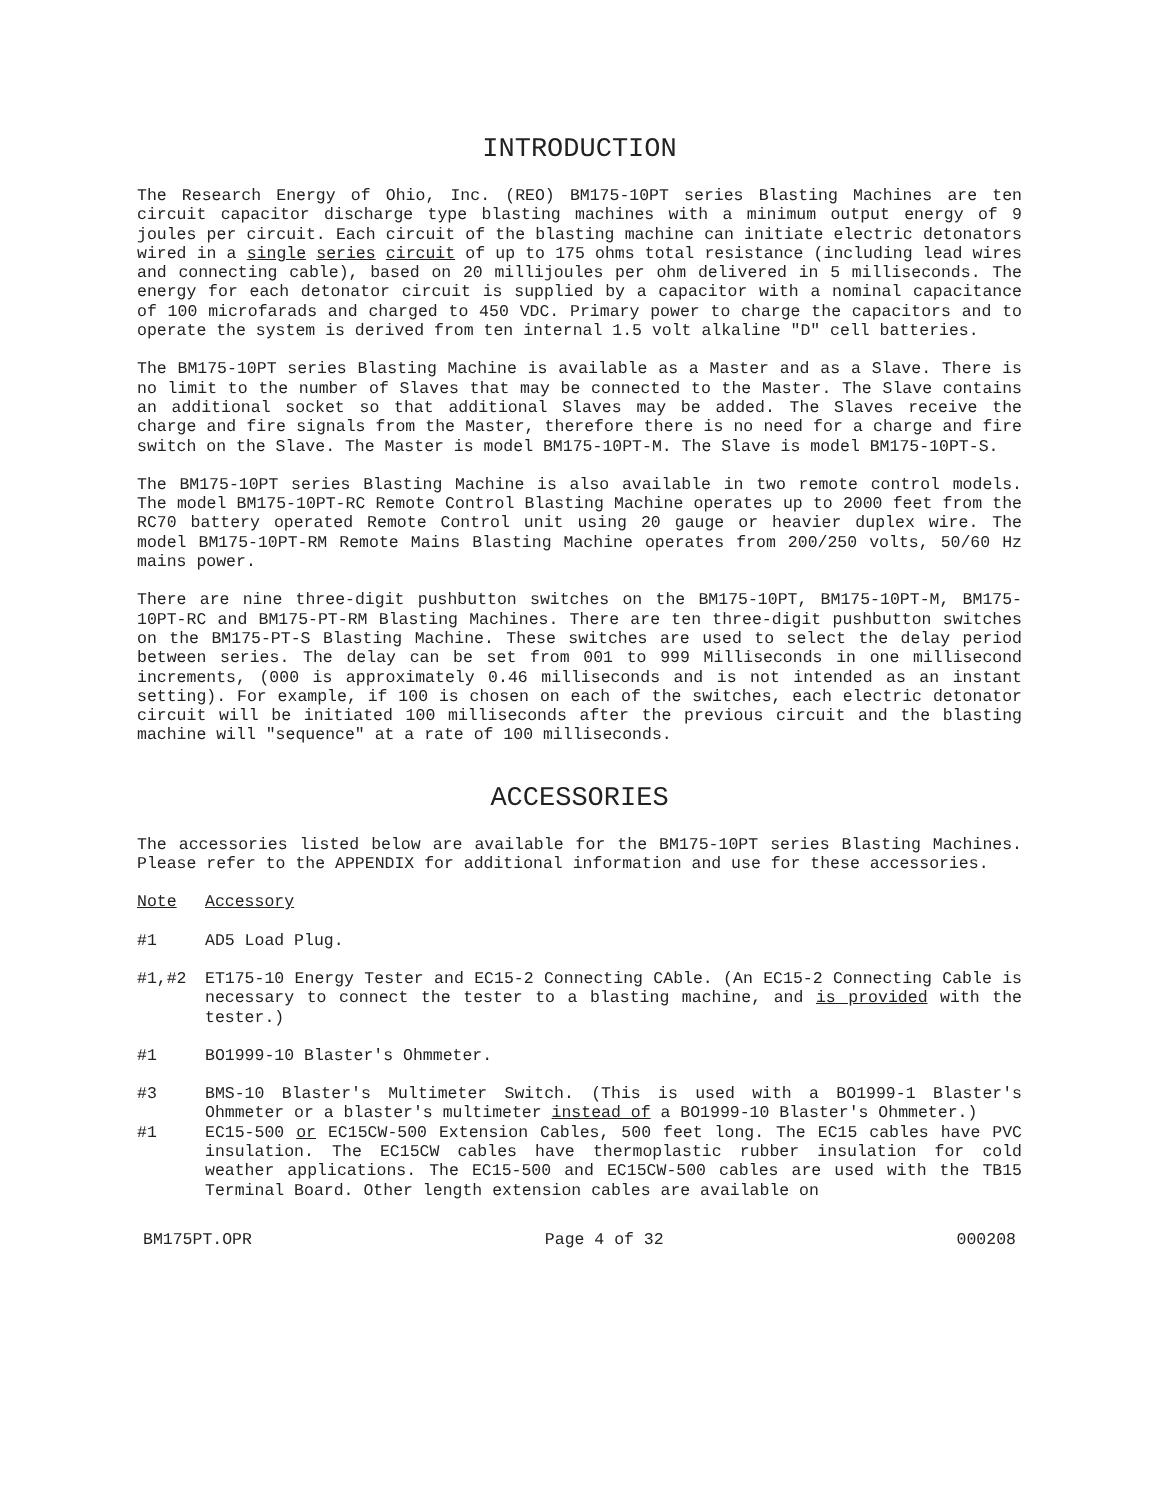INTRODUCTION
The Research Energy of Ohio, Inc. (REO) BM175-10PT series Blasting Machines are ten circuit capacitor discharge type blasting machines with a minimum output energy of 9 joules per circuit. Each circuit of the blasting machine can initiate electric detonators wired in a single series circuit of up to 175 ohms total resistance (including lead wires and connecting cable), based on 20 millijoules per ohm delivered in 5 milliseconds. The energy for each detonator circuit is supplied by a capacitor with a nominal capacitance of 100 microfarads and charged to 450 VDC. Primary power to charge the capacitors and to operate the system is derived from ten internal 1.5 volt alkaline "D" cell batteries.
The BM175-10PT series Blasting Machine is available as a Master and as a Slave. There is no limit to the number of Slaves that may be connected to the Master. The Slave contains an additional socket so that additional Slaves may be added. The Slaves receive the charge and fire signals from the Master, therefore there is no need for a charge and fire switch on the Slave. The Master is model BM175-10PT-M. The Slave is model BM175-10PT-S.
The BM175-10PT series Blasting Machine is also available in two remote control models. The model BM175-10PT-RC Remote Control Blasting Machine operates up to 2000 feet from the RC70 battery operated Remote Control unit using 20 gauge or heavier duplex wire. The model BM175-10PT-RM Remote Mains Blasting Machine operates from 200/250 volts, 50/60 Hz mains power.
There are nine three-digit pushbutton switches on the BM175-10PT, BM175-10PT-M, BM175-10PT-RC and BM175-PT-RM Blasting Machines. There are ten three-digit pushbutton switches on the BM175-PT-S Blasting Machine. These switches are used to select the delay period between series. The delay can be set from 001 to 999 Milliseconds in one millisecond increments, (000 is approximately 0.46 milliseconds and is not intended as an instant setting). For example, if 100 is chosen on each of the switches, each electric detonator circuit will be initiated 100 milliseconds after the previous circuit and the blasting machine will "sequence" at a rate of 100 milliseconds.
ACCESSORIES
The accessories listed below are available for the BM175-10PT series Blasting Machines. Please refer to the APPENDIX for additional information and use for these accessories.
Note Accessory
#1 AD5 Load Plug.
#1,#2 ET175-10 Energy Tester and EC15-2 Connecting CAble. (An EC15-2 Connecting Cable is necessary to connect the tester to a blasting machine, and is provided with the tester.)
#1 BO1999-10 Blaster's Ohmmeter.
#3 BMS-10 Blaster's Multimeter Switch. (This is used with a BO1999-1 Blaster's Ohmmeter or a blaster's multimeter instead of a BO1999-10 Blaster's Ohmmeter.)
#1 EC15-500 or EC15CW-500 Extension Cables, 500 feet long. The EC15 cables have PVC insulation. The EC15CW cables have thermoplastic rubber insulation for cold weather applications. The EC15-500 and EC15CW-500 cables are used with the TB15 Terminal Board. Other length extension cables are available on
BM175PT.OPR Page 4 of 32 000208